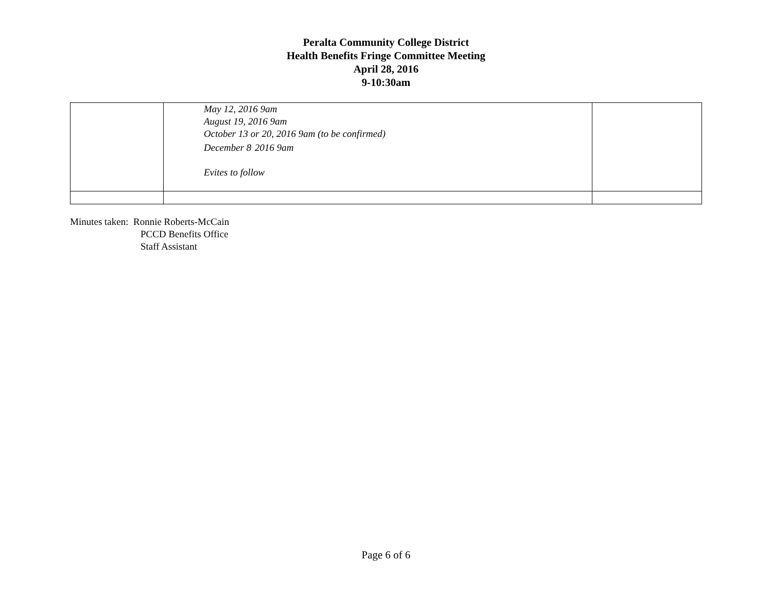Peralta Community College District
Health Benefits Fringe Committee Meeting
April 28, 2016
9-10:30am
| | May 12, 2016 9am August 19, 2016 9am October 13 or 20, 2016 9am (to be confirmed) December 8<sup>,</sup> 2016 9am Evites to follow | |
Minutes taken: Ronnie Roberts-McCain
PCCD Benefits Office
Staff Assistant
Page 6 of 6